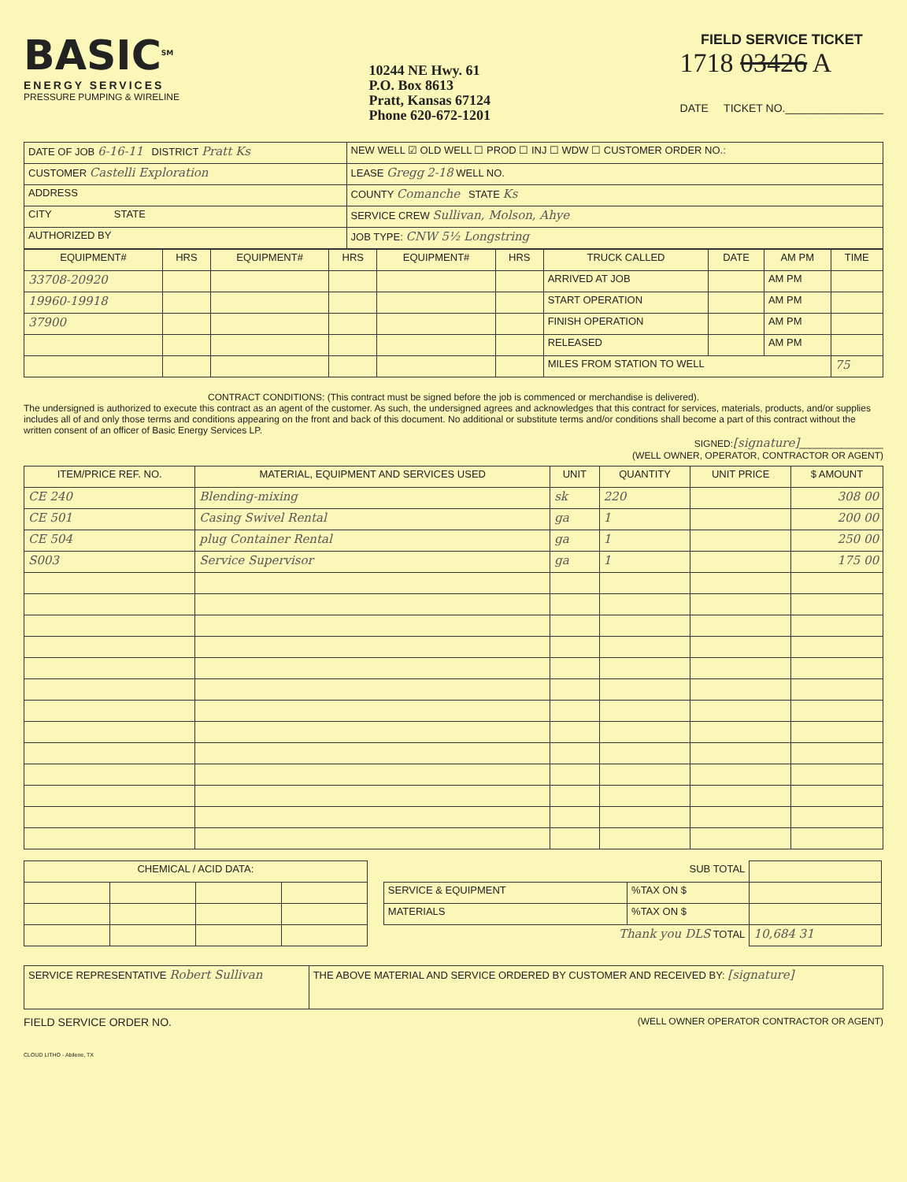BASIC<sup>SM</sup>
ENERGY SERVICES
PRESSURE PUMPING & WIRELINE
10244 NE Hwy. 61
P.O. Box 8613
Pratt, Kansas 67124
Phone 620-672-1201
FIELD SERVICE TICKET
1718 03426 A
DATE TICKET NO.________________
| DATE OF JOB 6-16-11 DISTRICT Pratt Ks | NEW WELL ☑ OLD WELL ☐ PROD ☐ INJ ☐ WDW ☐ CUSTOMER ORDER NO.: |
| CUSTOMER Castelli Exploration | LEASE Gregg 2-18 WELL NO. |
| ADDRESS | COUNTY Comanche STATE Ks |
| CITY STATE | SERVICE CREW Sullivan, Molson, Ahye |
| AUTHORIZED BY | JOB TYPE: CNW 5½ Longstring |
| EQUIPMENT# | HRS | EQUIPMENT# | HRS | EQUIPMENT# | HRS | TRUCK CALLED | DATE | AM PM | TIME |
| --- | --- | --- | --- | --- | --- | --- | --- | --- | --- |
| 33708-20920 | | | | | | ARRIVED AT JOB | | AM PM | |
| 19960-19918 | | | | | | START OPERATION | | AM PM | |
| 37900 | | | | | | FINISH OPERATION | | AM PM | |
| | | | | | | RELEASED | | AM PM | |
| | | | | | | MILES FROM STATION TO WELL | | | 75 |
CONTRACT CONDITIONS: (This contract must be signed before the job is commenced or merchandise is delivered).The undersigned is authorized to execute this contract as an agent of the customer. As such, the undersigned agrees and acknowledges that this contract for services, materials, products, and/or supplies includes all of and only those terms and conditions appearing on the front and back of this document. No additional or substitute terms and/or conditions shall become a part of this contract without the written consent of an officer of Basic Energy Services LP.
SIGNED:[signature]________________
(WELL OWNER, OPERATOR, CONTRACTOR OR AGENT)
| ITEM/PRICE REF. NO. | MATERIAL, EQUIPMENT AND SERVICES USED | UNIT | QUANTITY | UNIT PRICE | $ AMOUNT |
| --- | --- | --- | --- | --- | --- |
| CE 240 | Blending-mixing | sk | 220 | | 308 00 |
| CE 501 | Casing Swivel Rental | ga | 1 | | 200 00 |
| CE 504 | plug Container Rental | ga | 1 | | 250 00 |
| S003 | Service Supervisor | ga | 1 | | 175 00 |
| CHEMICAL / ACID DATA: | | | |
| --- | --- | --- | --- |
| SUB TOTAL | | |
| SERVICE & EQUIPMENT | %TAX ON $ | |
| MATERIALS | %TAX ON $ | |
| Thank you DLS TOTAL | | 10,684 31 |
| SERVICE REPRESENTATIVE Robert Sullivan | THE ABOVE MATERIAL AND SERVICE ORDERED BY CUSTOMER AND RECEIVED BY: [signature] |
FIELD SERVICE ORDER NO. (WELL OWNER OPERATOR CONTRACTOR OR AGENT)
CLOUD LITHO - Abilene, TX